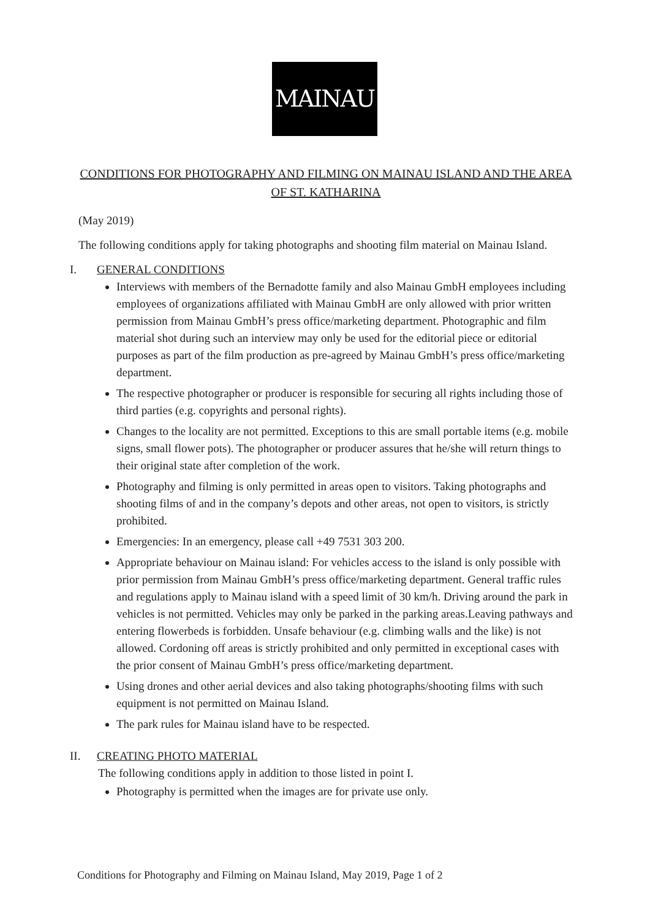MAINAU
CONDITIONS FOR PHOTOGRAPHY AND FILMING ON MAINAU ISLAND AND THE AREA OF ST. KATHARINA
(May 2019)
The following conditions apply for taking photographs and shooting film material on Mainau Island.
I. GENERAL CONDITIONS
Interviews with members of the Bernadotte family and also Mainau GmbH employees including employees of organizations affiliated with Mainau GmbH are only allowed with prior written permission from Mainau GmbH’s press office/marketing department. Photographic and film material shot during such an interview may only be used for the editorial piece or editorial purposes as part of the film production as pre-agreed by Mainau GmbH’s press office/marketing department.
The respective photographer or producer is responsible for securing all rights including those of third parties (e.g. copyrights and personal rights).
Changes to the locality are not permitted. Exceptions to this are small portable items (e.g. mobile signs, small flower pots). The photographer or producer assures that he/she will return things to their original state after completion of the work.
Photography and filming is only permitted in areas open to visitors. Taking photographs and shooting films of and in the company’s depots and other areas, not open to visitors, is strictly prohibited.
Emergencies: In an emergency, please call +49 7531 303 200.
Appropriate behaviour on Mainau island: For vehicles access to the island is only possible with prior permission from Mainau GmbH’s press office/marketing department. General traffic rules and regulations apply to Mainau island with a speed limit of 30 km/h. Driving around the park in vehicles is not permitted. Vehicles may only be parked in the parking areas.Leaving pathways and entering flowerbeds is forbidden. Unsafe behaviour (e.g. climbing walls and the like) is not allowed. Cordoning off areas is strictly prohibited and only permitted in exceptional cases with the prior consent of Mainau GmbH’s press office/marketing department.
Using drones and other aerial devices and also taking photographs/shooting films with such equipment is not permitted on Mainau Island.
The park rules for Mainau island have to be respected.
II. CREATING PHOTO MATERIAL
The following conditions apply in addition to those listed in point I.
Photography is permitted when the images are for private use only.
Conditions for Photography and Filming on Mainau Island, May 2019, Page 1 of 2